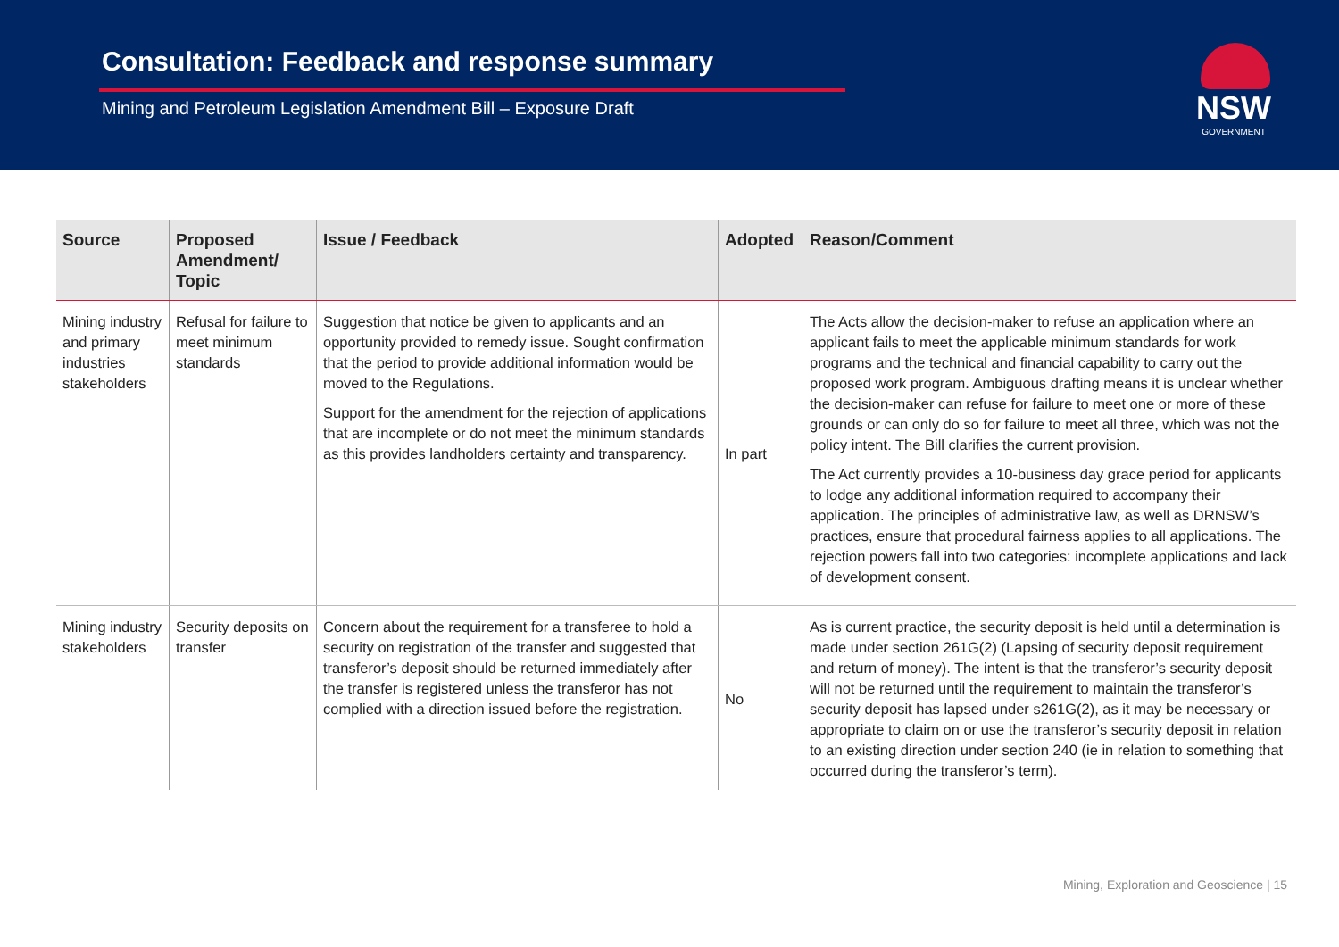Consultation: Feedback and response summary
Mining and Petroleum Legislation Amendment Bill – Exposure Draft
NSW
GOVERNMENT
| Source | Proposed Amendment/ Topic | Issue / Feedback | Adopted | Reason/Comment |
| --- | --- | --- | --- | --- |
| Mining industry and primary industries stakeholders | Refusal for failure to meet minimum standards | Suggestion that notice be given to applicants and an opportunity provided to remedy issue. Sought confirmation that the period to provide additional information would be moved to the Regulations. Support for the amendment for the rejection of applications that are incomplete or do not meet the minimum standards as this provides landholders certainty and transparency. | In part | The Acts allow the decision-maker to refuse an application where an applicant fails to meet the applicable minimum standards for work programs and the technical and financial capability to carry out the proposed work program. Ambiguous drafting means it is unclear whether the decision-maker can refuse for failure to meet one or more of these grounds or can only do so for failure to meet all three, which was not the policy intent. The Bill clarifies the current provision. The Act currently provides a 10-business day grace period for applicants to lodge any additional information required to accompany their application. The principles of administrative law, as well as DRNSW’s practices, ensure that procedural fairness applies to all applications. The rejection powers fall into two categories: incomplete applications and lack of development consent. |
| Mining industry stakeholders | Security deposits on transfer | Concern about the requirement for a transferee to hold a security on registration of the transfer and suggested that transferor’s deposit should be returned immediately after the transfer is registered unless the transferor has not complied with a direction issued before the registration. | No | As is current practice, the security deposit is held until a determination is made under section 261G(2) (Lapsing of security deposit requirement and return of money). The intent is that the transferor’s security deposit will not be returned until the requirement to maintain the transferor’s security deposit has lapsed under s261G(2), as it may be necessary or appropriate to claim on or use the transferor’s security deposit in relation to an existing direction under section 240 (ie in relation to something that occurred during the transferor’s term). |
Mining, Exploration and Geoscience | 15